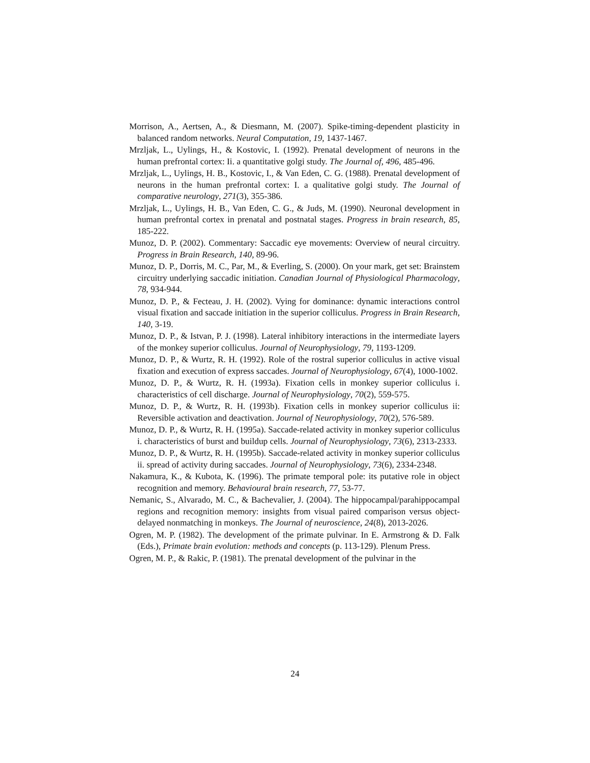Morrison, A., Aertsen, A., & Diesmann, M. (2007). Spike-timing-dependent plasticity in balanced random networks. Neural Computation, 19, 1437-1467.
Mrzljak, L., Uylings, H., & Kostovic, I. (1992). Prenatal development of neurons in the human prefrontal cortex: Ii. a quantitative golgi study. The Journal of, 496, 485-496.
Mrzljak, L., Uylings, H. B., Kostovic, I., & Van Eden, C. G. (1988). Prenatal development of neurons in the human prefrontal cortex: I. a qualitative golgi study. The Journal of comparative neurology, 271(3), 355-386.
Mrzljak, L., Uylings, H. B., Van Eden, C. G., & Juds, M. (1990). Neuronal development in human prefrontal cortex in prenatal and postnatal stages. Progress in brain research, 85, 185-222.
Munoz, D. P. (2002). Commentary: Saccadic eye movements: Overview of neural circuitry. Progress in Brain Research, 140, 89-96.
Munoz, D. P., Dorris, M. C., Par, M., & Everling, S. (2000). On your mark, get set: Brainstem circuitry underlying saccadic initiation. Canadian Journal of Physiological Pharmacology, 78, 934-944.
Munoz, D. P., & Fecteau, J. H. (2002). Vying for dominance: dynamic interactions control visual fixation and saccade initiation in the superior colliculus. Progress in Brain Research, 140, 3-19.
Munoz, D. P., & Istvan, P. J. (1998). Lateral inhibitory interactions in the intermediate layers of the monkey superior colliculus. Journal of Neurophysiology, 79, 1193-1209.
Munoz, D. P., & Wurtz, R. H. (1992). Role of the rostral superior colliculus in active visual fixation and execution of express saccades. Journal of Neurophysiology, 67(4), 1000-1002.
Munoz, D. P., & Wurtz, R. H. (1993a). Fixation cells in monkey superior colliculus i. characteristics of cell discharge. Journal of Neurophysiology, 70(2), 559-575.
Munoz, D. P., & Wurtz, R. H. (1993b). Fixation cells in monkey superior colliculus ii: Reversible activation and deactivation. Journal of Neurophysiology, 70(2), 576-589.
Munoz, D. P., & Wurtz, R. H. (1995a). Saccade-related activity in monkey superior colliculus i. characteristics of burst and buildup cells. Journal of Neurophysiology, 73(6), 2313-2333.
Munoz, D. P., & Wurtz, R. H. (1995b). Saccade-related activity in monkey superior colliculus ii. spread of activity during saccades. Journal of Neurophysiology, 73(6), 2334-2348.
Nakamura, K., & Kubota, K. (1996). The primate temporal pole: its putative role in object recognition and memory. Behavioural brain research, 77, 53-77.
Nemanic, S., Alvarado, M. C., & Bachevalier, J. (2004). The hippocampal/parahippocampal regions and recognition memory: insights from visual paired comparison versus object-delayed nonmatching in monkeys. The Journal of neuroscience, 24(8), 2013-2026.
Ogren, M. P. (1982). The development of the primate pulvinar. In E. Armstrong & D. Falk (Eds.), Primate brain evolution: methods and concepts (p. 113-129). Plenum Press.
Ogren, M. P., & Rakic, P. (1981). The prenatal development of the pulvinar in the
24